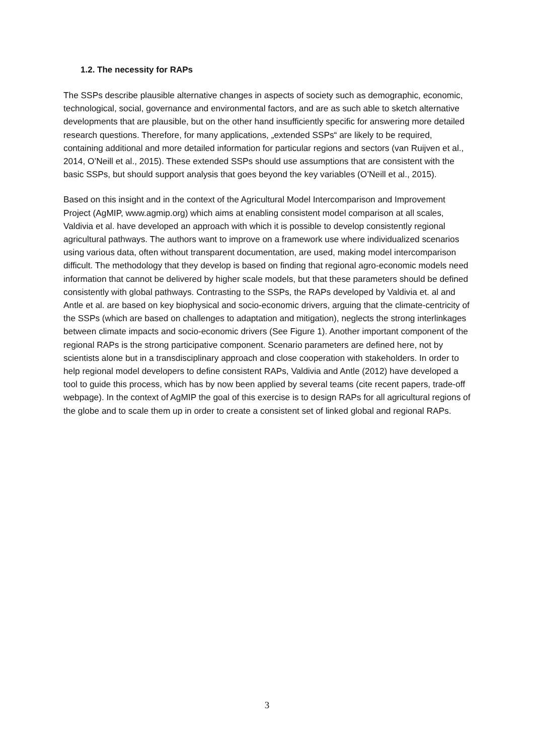1.2. The necessity for RAPs
The SSPs describe plausible alternative changes in aspects of society such as demographic, economic, technological, social, governance and environmental factors, and are as such able to sketch alternative developments that are plausible, but on the other hand insufficiently specific for answering more detailed research questions. Therefore, for many applications, „extended SSPs“ are likely to be required, containing additional and more detailed information for particular regions and sectors (van Ruijven et al., 2014, O’Neill et al., 2015). These extended SSPs should use assumptions that are consistent with the basic SSPs, but should support analysis that goes beyond the key variables (O’Neill et al., 2015).
Based on this insight and in the context of the Agricultural Model Intercomparison and Improvement Project (AgMIP, www.agmip.org) which aims at enabling consistent model comparison at all scales, Valdivia et al. have developed an approach with which it is possible to develop consistently regional agricultural pathways. The authors want to improve on a framework use where individualized scenarios using various data, often without transparent documentation, are used, making model intercomparison difficult. The methodology that they develop is based on finding that regional agro-economic models need information that cannot be delivered by higher scale models, but that these parameters should be defined consistently with global pathways. Contrasting to the SSPs, the RAPs developed by Valdivia et. al and Antle et al. are based on key biophysical and socio-economic drivers, arguing that the climate-centricity of the SSPs (which are based on challenges to adaptation and mitigation), neglects the strong interlinkages between climate impacts and socio-economic drivers (See Figure 1). Another important component of the regional RAPs is the strong participative component. Scenario parameters are defined here, not by scientists alone but in a transdisciplinary approach and close cooperation with stakeholders. In order to help regional model developers to define consistent RAPs, Valdivia and Antle (2012) have developed a tool to guide this process, which has by now been applied by several teams (cite recent papers, trade-off webpage). In the context of AgMIP the goal of this exercise is to design RAPs for all agricultural regions of the globe and to scale them up in order to create a consistent set of linked global and regional RAPs.
3